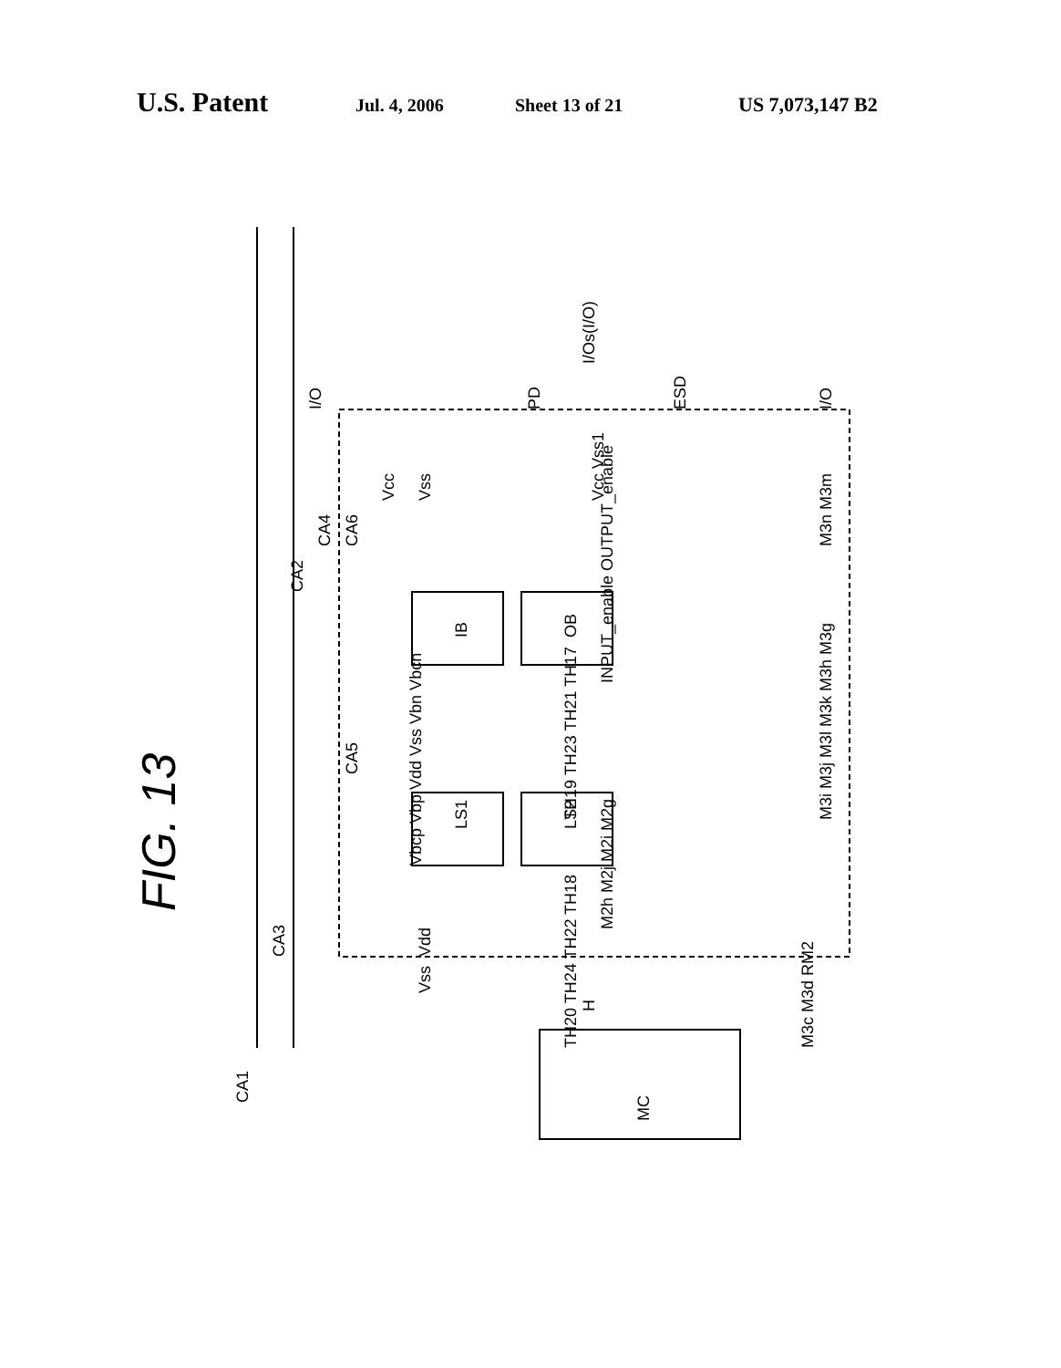U.S. Patent Jul. 4, 2006 Sheet 13 of 21 US 7,073,147 B2
FIG. 13
LS1
LS2
IB
OB
MC
CA1
CA3
CA5
CA6
CA2
CA4
Vcc
Vss
PD
ESD
I/Os(I/O)
Vdd
Vss
Vbcp Vbp Vdd Vss Vbn Vbcn
TH20 TH24 TH22 TH18
TH19 TH23 TH21 TH17
M2h M2j M2i M2g
M3c M3d RM2
M3i M3j M3l M3k M3h M3g
M3n M3m
INPUT_enable OUTPUT_enable
Vcc Vss1
H
I/O
I/O